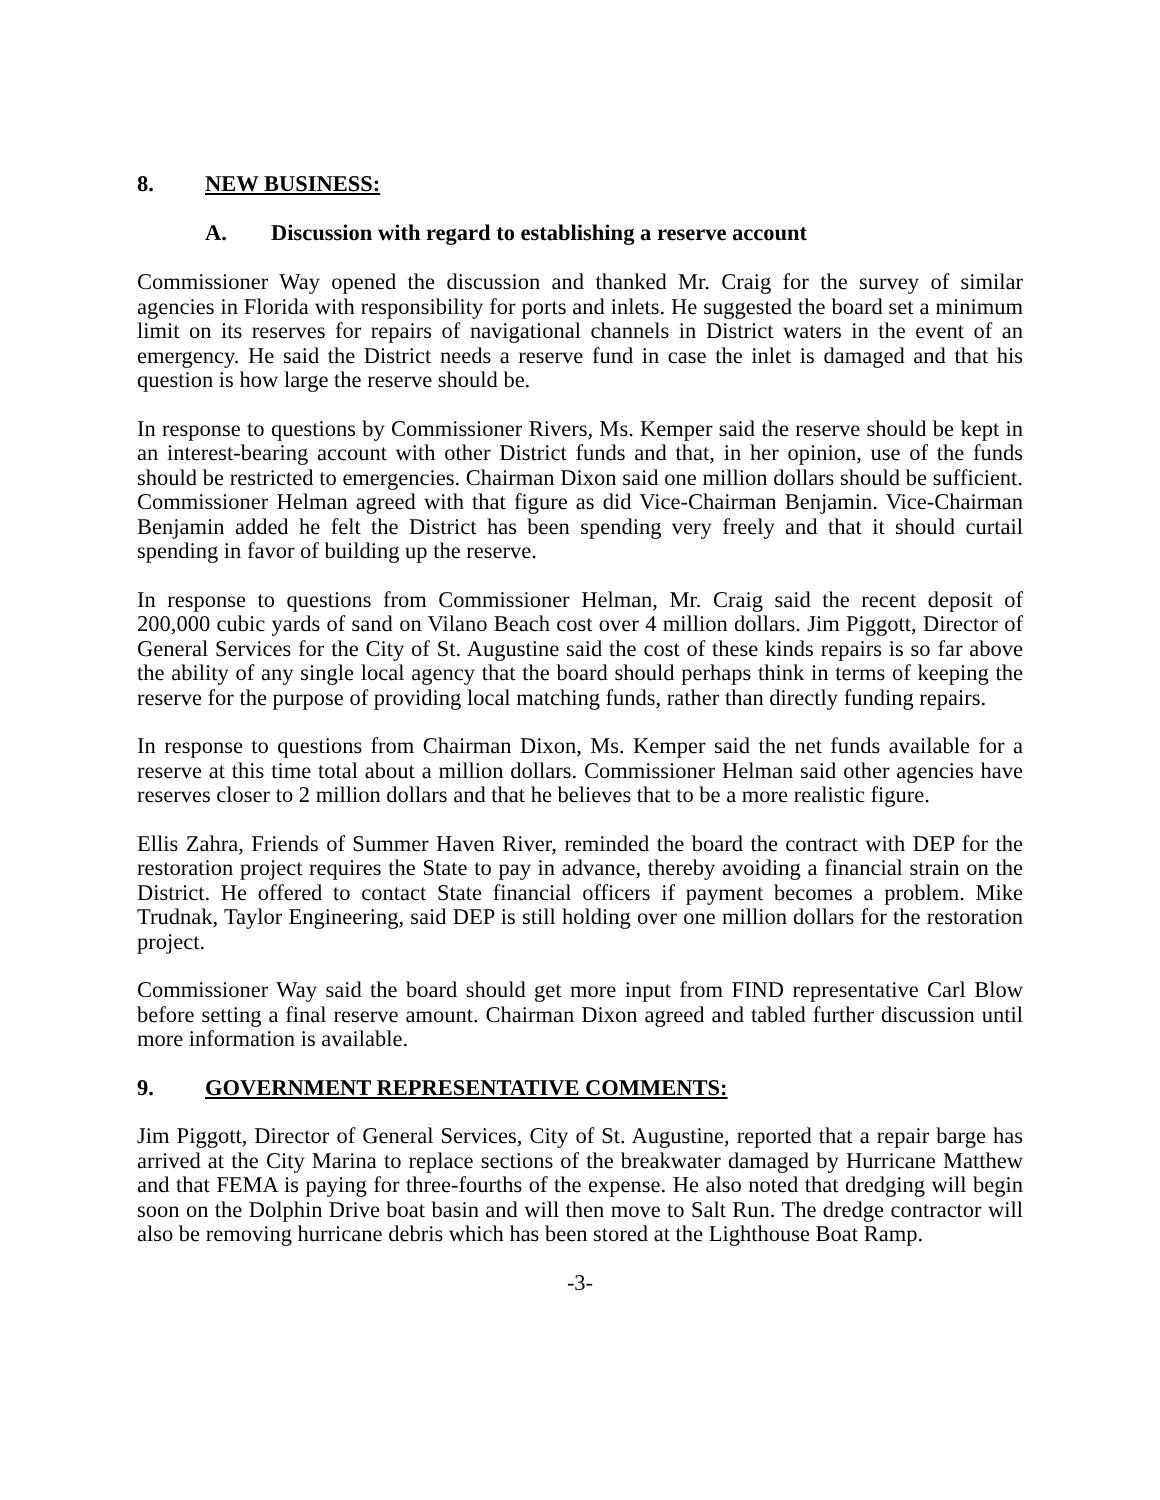8. NEW BUSINESS:
A. Discussion with regard to establishing a reserve account
Commissioner Way opened the discussion and thanked Mr. Craig for the survey of similar agencies in Florida with responsibility for ports and inlets. He suggested the board set a minimum limit on its reserves for repairs of navigational channels in District waters in the event of an emergency. He said the District needs a reserve fund in case the inlet is damaged and that his question is how large the reserve should be.
In response to questions by Commissioner Rivers, Ms. Kemper said the reserve should be kept in an interest-bearing account with other District funds and that, in her opinion, use of the funds should be restricted to emergencies. Chairman Dixon said one million dollars should be sufficient. Commissioner Helman agreed with that figure as did Vice-Chairman Benjamin. Vice-Chairman Benjamin added he felt the District has been spending very freely and that it should curtail spending in favor of building up the reserve.
In response to questions from Commissioner Helman, Mr. Craig said the recent deposit of 200,000 cubic yards of sand on Vilano Beach cost over 4 million dollars. Jim Piggott, Director of General Services for the City of St. Augustine said the cost of these kinds repairs is so far above the ability of any single local agency that the board should perhaps think in terms of keeping the reserve for the purpose of providing local matching funds, rather than directly funding repairs.
In response to questions from Chairman Dixon, Ms. Kemper said the net funds available for a reserve at this time total about a million dollars. Commissioner Helman said other agencies have reserves closer to 2 million dollars and that he believes that to be a more realistic figure.
Ellis Zahra, Friends of Summer Haven River, reminded the board the contract with DEP for the restoration project requires the State to pay in advance, thereby avoiding a financial strain on the District. He offered to contact State financial officers if payment becomes a problem. Mike Trudnak, Taylor Engineering, said DEP is still holding over one million dollars for the restoration project.
Commissioner Way said the board should get more input from FIND representative Carl Blow before setting a final reserve amount. Chairman Dixon agreed and tabled further discussion until more information is available.
9. GOVERNMENT REPRESENTATIVE COMMENTS:
Jim Piggott, Director of General Services, City of St. Augustine, reported that a repair barge has arrived at the City Marina to replace sections of the breakwater damaged by Hurricane Matthew and that FEMA is paying for three-fourths of the expense. He also noted that dredging will begin soon on the Dolphin Drive boat basin and will then move to Salt Run. The dredge contractor will also be removing hurricane debris which has been stored at the Lighthouse Boat Ramp.
-3-